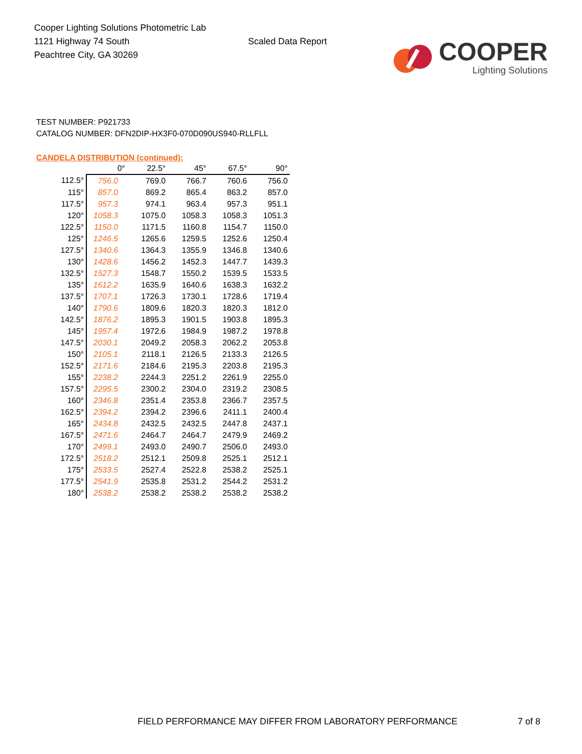Cooper Lighting Solutions Photometric Lab
1121 Highway 74 South
Peachtree City, GA 30269
Scaled Data Report
COOPER
Lighting Solutions
TEST NUMBER: P921733
CATALOG NUMBER: DFN2DIP-HX3F0-070D090US940-RLLFLL
CANDELA DISTRIBUTION (continued):
| | 0° | 22.5° | 45° | 67.5° | 90° |
| --- | --- | --- | --- | --- | --- |
| 112.5° | 756.0 | 769.0 | 766.7 | 760.6 | 756.0 |
| 115° | 857.0 | 869.2 | 865.4 | 863.2 | 857.0 |
| 117.5° | 957.3 | 974.1 | 963.4 | 957.3 | 951.1 |
| 120° | 1058.3 | 1075.0 | 1058.3 | 1058.3 | 1051.3 |
| 122.5° | 1150.0 | 1171.5 | 1160.8 | 1154.7 | 1150.0 |
| 125° | 1246.5 | 1265.6 | 1259.5 | 1252.6 | 1250.4 |
| 127.5° | 1340.6 | 1364.3 | 1355.9 | 1346.8 | 1340.6 |
| 130° | 1428.6 | 1456.2 | 1452.3 | 1447.7 | 1439.3 |
| 132.5° | 1527.3 | 1548.7 | 1550.2 | 1539.5 | 1533.5 |
| 135° | 1612.2 | 1635.9 | 1640.6 | 1638.3 | 1632.2 |
| 137.5° | 1707.1 | 1726.3 | 1730.1 | 1728.6 | 1719.4 |
| 140° | 1790.6 | 1809.6 | 1820.3 | 1820.3 | 1812.0 |
| 142.5° | 1876.2 | 1895.3 | 1901.5 | 1903.8 | 1895.3 |
| 145° | 1957.4 | 1972.6 | 1984.9 | 1987.2 | 1978.8 |
| 147.5° | 2030.1 | 2049.2 | 2058.3 | 2062.2 | 2053.8 |
| 150° | 2105.1 | 2118.1 | 2126.5 | 2133.3 | 2126.5 |
| 152.5° | 2171.6 | 2184.6 | 2195.3 | 2203.8 | 2195.3 |
| 155° | 2238.2 | 2244.3 | 2251.2 | 2261.9 | 2255.0 |
| 157.5° | 2295.5 | 2300.2 | 2304.0 | 2319.2 | 2308.5 |
| 160° | 2346.8 | 2351.4 | 2353.8 | 2366.7 | 2357.5 |
| 162.5° | 2394.2 | 2394.2 | 2396.6 | 2411.1 | 2400.4 |
| 165° | 2434.8 | 2432.5 | 2432.5 | 2447.8 | 2437.1 |
| 167.5° | 2471.6 | 2464.7 | 2464.7 | 2479.9 | 2469.2 |
| 170° | 2499.1 | 2493.0 | 2490.7 | 2506.0 | 2493.0 |
| 172.5° | 2518.2 | 2512.1 | 2509.8 | 2525.1 | 2512.1 |
| 175° | 2533.5 | 2527.4 | 2522.8 | 2538.2 | 2525.1 |
| 177.5° | 2541.9 | 2535.8 | 2531.2 | 2544.2 | 2531.2 |
| 180° | 2538.2 | 2538.2 | 2538.2 | 2538.2 | 2538.2 |
FIELD PERFORMANCE MAY DIFFER FROM LABORATORY PERFORMANCE
7 of 8